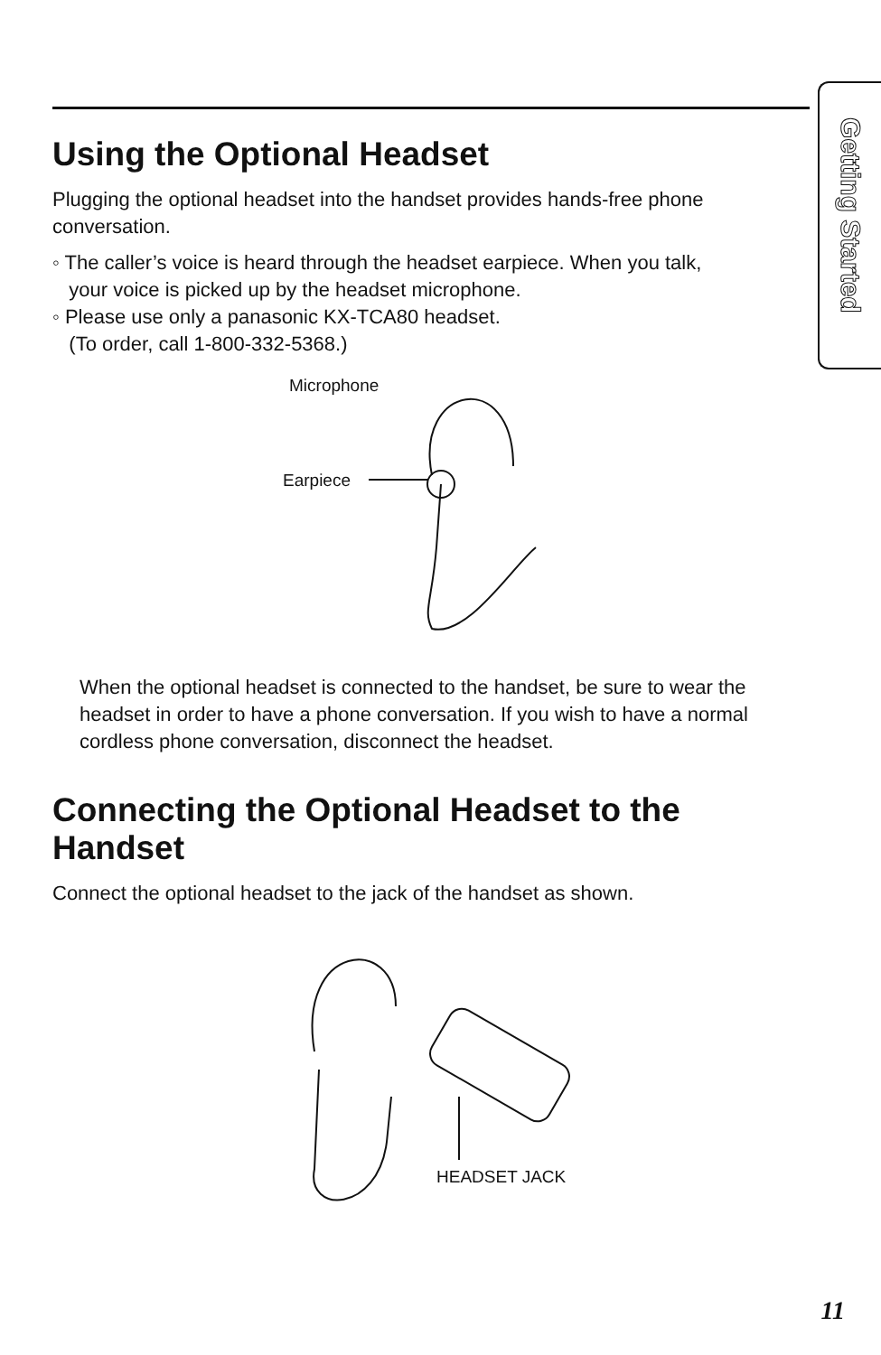Getting Started
Using the Optional Headset
Plugging the optional headset into the handset provides hands-free phone conversation.
◦ The caller’s voice is heard through the headset earpiece. When you talk,
your voice is picked up by the headset microphone.
◦ Please use only a panasonic KX-TCA80 headset.
(To order, call 1-800-332-5368.)
Microphone
Earpiece
When the optional headset is connected to the handset, be sure to wear the headset in order to have a phone conversation. If you wish to have a normal cordless phone conversation, disconnect the headset.
Connecting the Optional Headset to the Handset
Connect the optional headset to the jack of the handset as shown.
HEADSET JACK
11